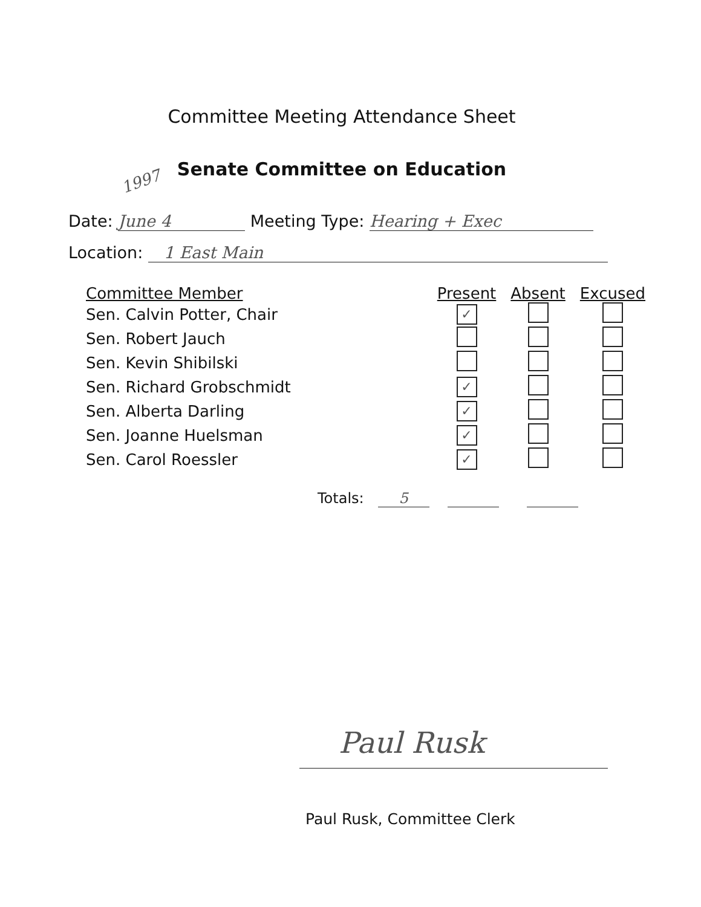Committee Meeting Attendance Sheet
1997
Senate Committee on Education
Date: June 4 Meeting Type: Hearing + Exec
Location: 1 East Main
| Committee Member | Present | Absent | Excused |
| --- | --- | --- | --- |
| Sen. Calvin Potter, Chair | ✓ | | |
| Sen. Robert Jauch | | | |
| Sen. Kevin Shibilski | | | |
| Sen. Richard Grobschmidt | ✓ | | |
| Sen. Alberta Darling | ✓ | | |
| Sen. Joanne Huelsman | ✓ | | |
| Sen. Carol Roessler | ✓ | | |
Totals: 5
Paul Rusk
Paul Rusk, Committee Clerk